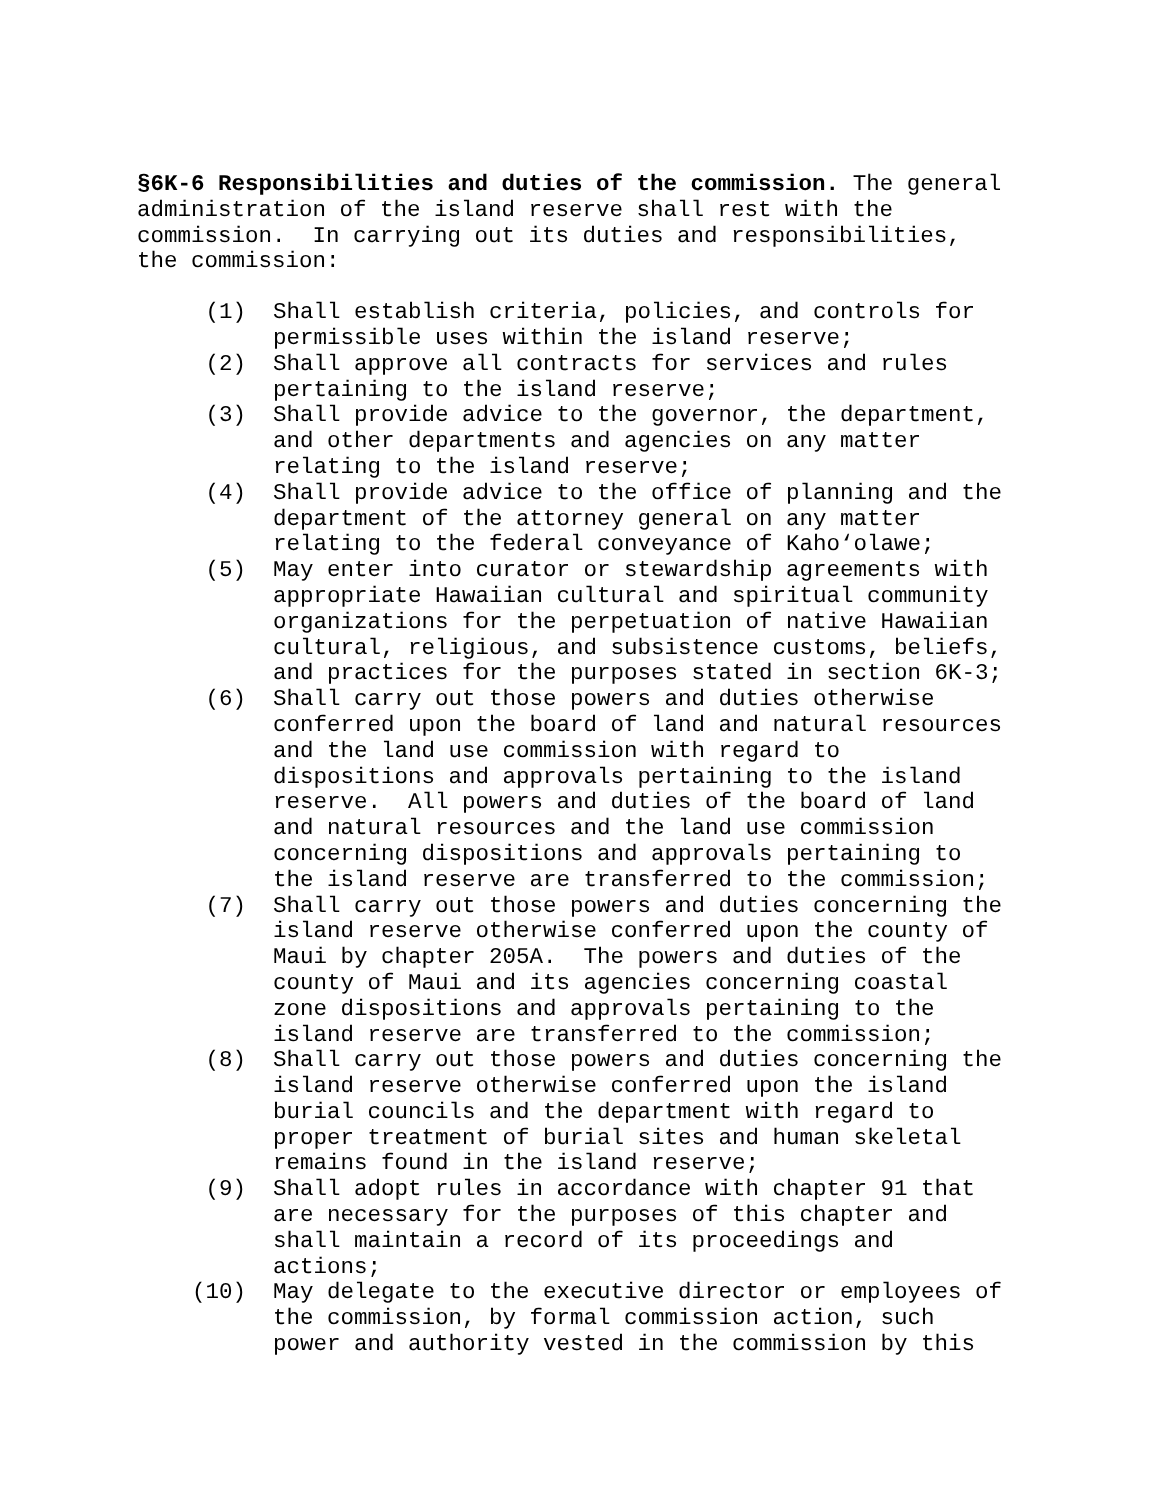§6K-6 Responsibilities and duties of the commission. The general administration of the island reserve shall rest with the commission. In carrying out its duties and responsibilities, the commission:
(1) Shall establish criteria, policies, and controls for permissible uses within the island reserve;
(2) Shall approve all contracts for services and rules pertaining to the island reserve;
(3) Shall provide advice to the governor, the department, and other departments and agencies on any matter relating to the island reserve;
(4) Shall provide advice to the office of planning and the department of the attorney general on any matter relating to the federal conveyance of Kaho‘olawe;
(5) May enter into curator or stewardship agreements with appropriate Hawaiian cultural and spiritual community organizations for the perpetuation of native Hawaiian cultural, religious, and subsistence customs, beliefs, and practices for the purposes stated in section 6K-3;
(6) Shall carry out those powers and duties otherwise conferred upon the board of land and natural resources and the land use commission with regard to dispositions and approvals pertaining to the island reserve. All powers and duties of the board of land and natural resources and the land use commission concerning dispositions and approvals pertaining to the island reserve are transferred to the commission;
(7) Shall carry out those powers and duties concerning the island reserve otherwise conferred upon the county of Maui by chapter 205A. The powers and duties of the county of Maui and its agencies concerning coastal zone dispositions and approvals pertaining to the island reserve are transferred to the commission;
(8) Shall carry out those powers and duties concerning the island reserve otherwise conferred upon the island burial councils and the department with regard to proper treatment of burial sites and human skeletal remains found in the island reserve;
(9) Shall adopt rules in accordance with chapter 91 that are necessary for the purposes of this chapter and shall maintain a record of its proceedings and actions;
(10) May delegate to the executive director or employees of the commission, by formal commission action, such power and authority vested in the commission by this